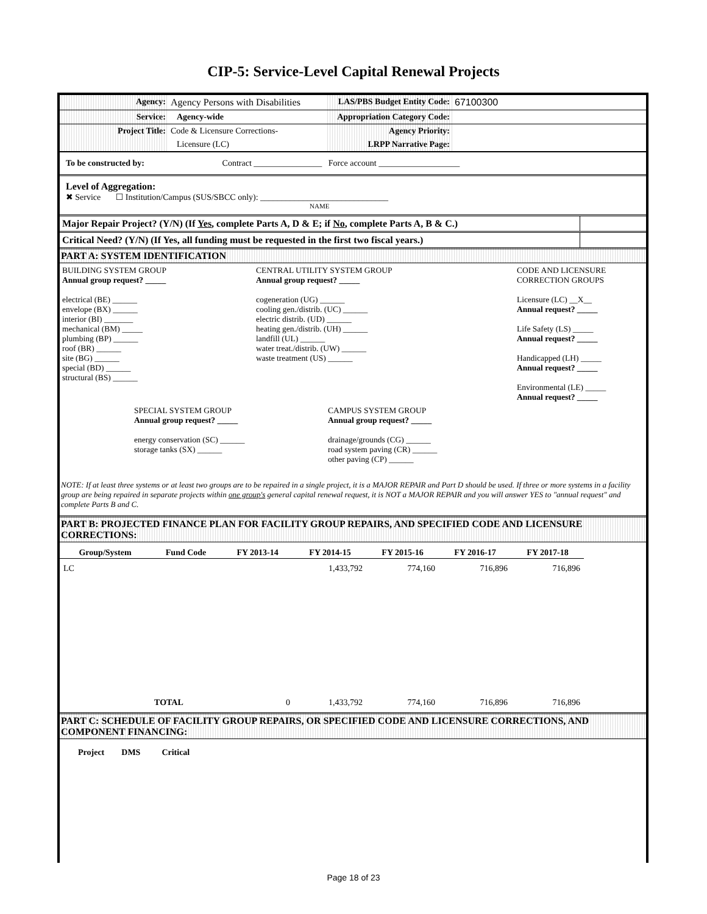CIP-5: Service-Level Capital Renewal Projects
| Agency: | Agency Persons with Disabilities | LAS/PBS Budget Entity Code: | 67100300 |
| Service: | Agency-wide | Appropriation Category Code: | |
| Project Title: | Code & Licensure Corrections- | Agency Priority: | |
| | Licensure (LC) | LRPP Narrative Page: | |
| To be constructed by: | Contract ________________ Force account ___________________ |
Level of Aggregation:
✖ Service ☐ Institution/Campus (SUS/SBCC only): ______________________________
NAME
| Major Repair Project? (Y/N) (If Yes , complete Parts A, D & E; if No , complete Parts A, B & C.) | |
| Critical Need? (Y/N) (If Yes, all funding must be requested in the first two fiscal years.) | |
PART A: SYSTEM IDENTIFICATION
| BUILDING SYSTEM GROUP Annual group request? _____ electrical (BE) ______ envelope (BX) ______ interior (BI) _______ mechanical (BM) _____ plumbing (BP) ______ roof (BR) ______ site (BG) ______ special (BD) ______ structural (BS) ______ | CENTRAL UTILITY SYSTEM GROUP Annual group request? _____ cogeneration (UG) ______ cooling gen./distrib. (UC) ______ electric distrib. (UD) ______ heating gen./distrib. (UH) ______ landfill (UL) ______ water treat./distrib. (UW) ______ waste treatment (US) ______ | CODE AND LICENSURE CORRECTION GROUPS Licensure (LC) __X__ Annual request? _____ Life Safety (LS) _____ Annual request? _____ Handicapped (LH) _____ Annual request? _____ Environmental (LE) _____ Annual request? _____ |
| | SPECIAL SYSTEM GROUP Annual group request? _____ energy conservation (SC) ______ storage tanks (SX) ______ | CAMPUS SYSTEM GROUP Annual group request? _____ drainage/grounds (CG) ______ road system paving (CR) ______ other paving (CP) ______ |
NOTE: If at least three systems or at least two groups are to be repaired in a single project, it is a MAJOR REPAIR and Part D should be used. If three or more systems in a facility group are being repaired in separate projects within one group's general capital renewal request, it is NOT a MAJOR REPAIR and you will answer YES to "annual request" and complete Parts B and C.
PART B: PROJECTED FINANCE PLAN FOR FACILITY GROUP REPAIRS, AND SPECIFIED CODE AND LICENSURE CORRECTIONS:
| Group/System | Fund Code | FY 2013-14 | FY 2014-15 | FY 2015-16 | FY 2016-17 | FY 2017-18 |
| --- | --- | --- | --- | --- | --- | --- |
| LC | | | 1,433,792 | 774,160 | 716,896 | 716,896 |
| | TOTAL | 0 | 1,433,792 | 774,160 | 716,896 | 716,896 |
PART C: SCHEDULE OF FACILITY GROUP REPAIRS, OR SPECIFIED CODE AND LICENSURE CORRECTIONS, AND COMPONENT FINANCING:
Project DMS Critical
Page 18 of 23